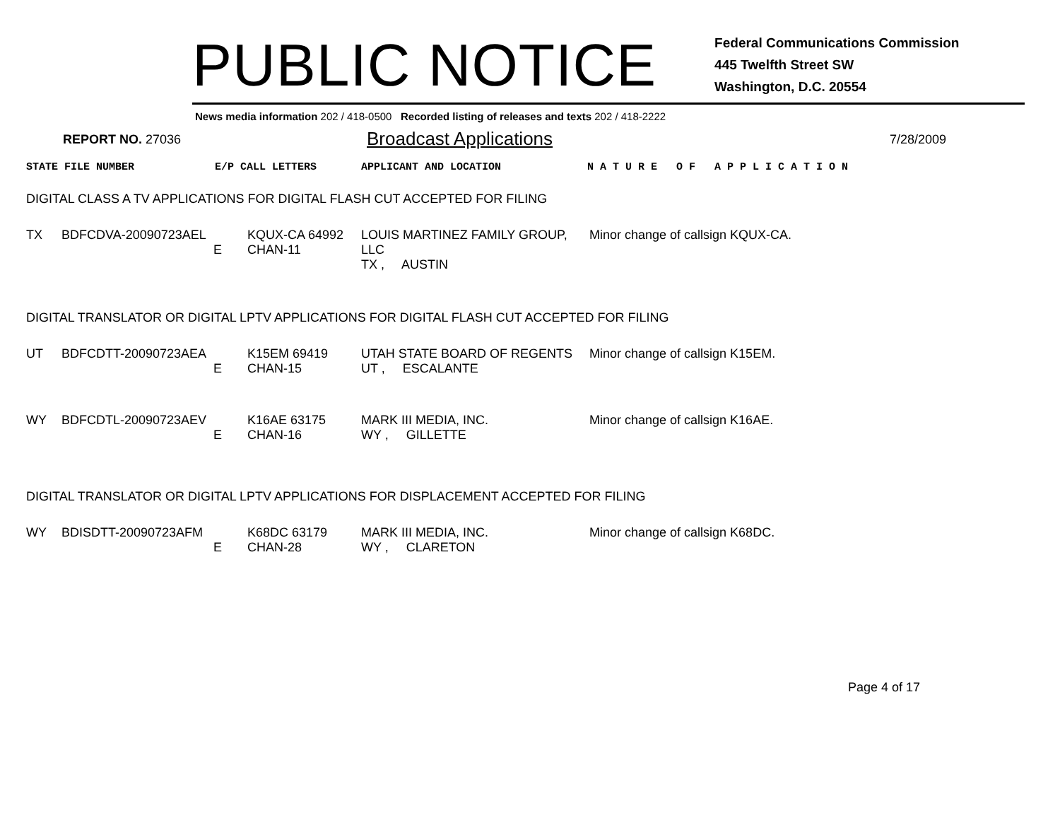PUBLIC NOTICE
Federal Communications Commission
445 Twelfth Street SW
Washington, D.C. 20554
News media information 202 / 418-0500 Recorded listing of releases and texts 202 / 418-2222
REPORT NO. 27036
Broadcast Applications
7/28/2009
STATE FILE NUMBER E/P CALL LETTERS APPLICANT AND LOCATION N A T U R E O F A P P L I C A T I O N
DIGITAL CLASS A TV APPLICATIONS FOR DIGITAL FLASH CUT ACCEPTED FOR FILING
| TX | BDFCDVA-20090723AEL | E | KQUX-CA 64992 CHAN-11 | LOUIS MARTINEZ FAMILY GROUP, LLC TX , AUSTIN | Minor change of callsign KQUX-CA. |
DIGITAL TRANSLATOR OR DIGITAL LPTV APPLICATIONS FOR DIGITAL FLASH CUT ACCEPTED FOR FILING
| UT | BDFCDTT-20090723AEA | E | K15EM 69419 CHAN-15 | UTAH STATE BOARD OF REGENTS UT , ESCALANTE | Minor change of callsign K15EM. |
| WY | BDFCDTL-20090723AEV | E | K16AE 63175 CHAN-16 | MARK III MEDIA, INC. WY , GILLETTE | Minor change of callsign K16AE. |
DIGITAL TRANSLATOR OR DIGITAL LPTV APPLICATIONS FOR DISPLACEMENT ACCEPTED FOR FILING
| WY | BDISDTT-20090723AFM | E | K68DC 63179 CHAN-28 | MARK III MEDIA, INC. WY , CLARETON | Minor change of callsign K68DC. |
Page 4 of 17